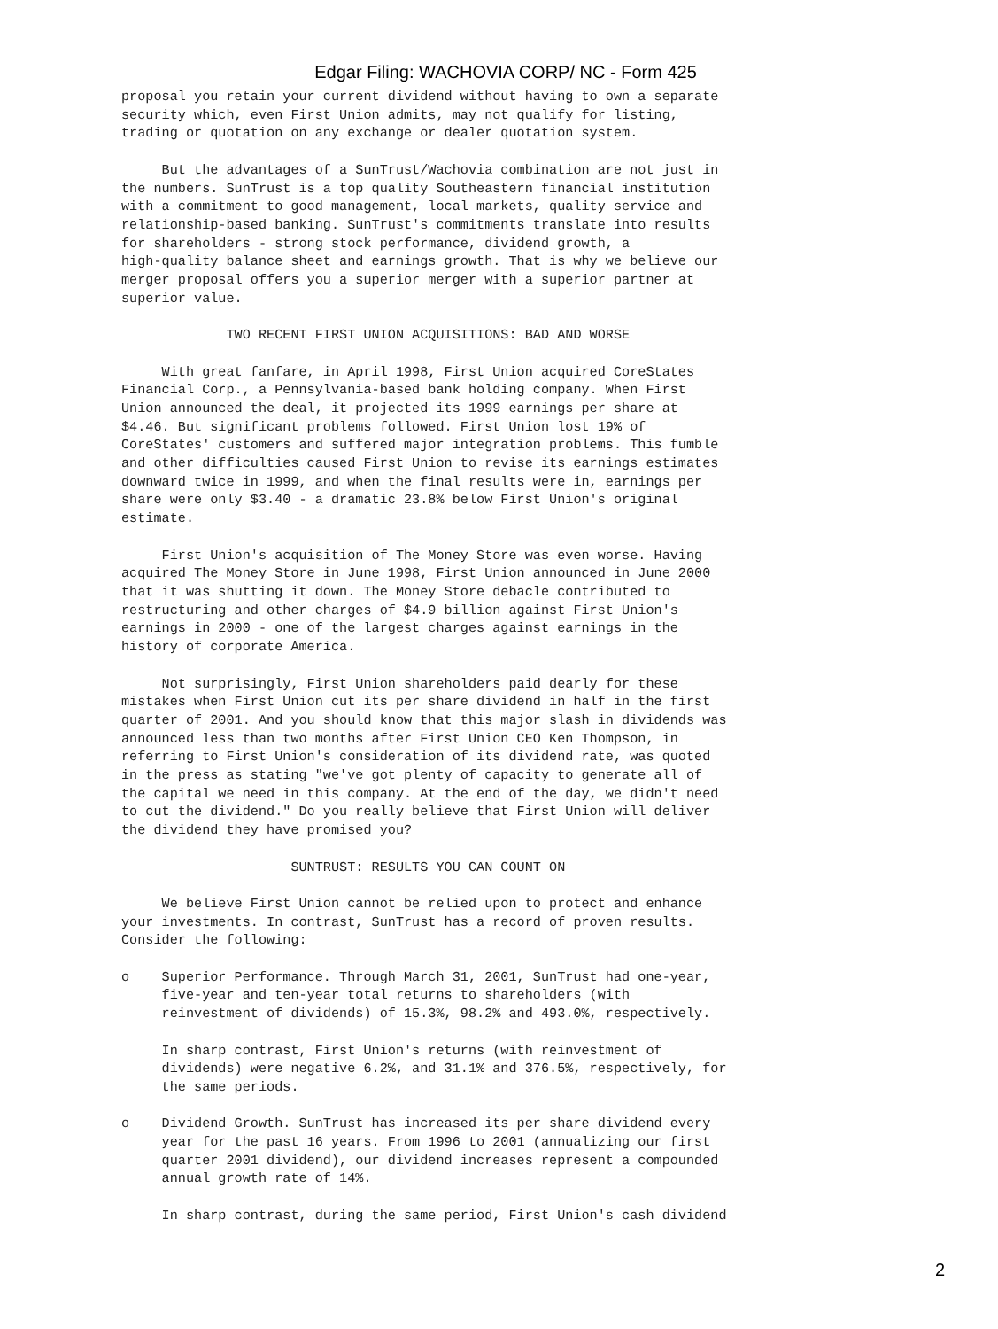Edgar Filing: WACHOVIA CORP/ NC - Form 425
proposal you retain your current dividend without having to own a separate
security which, even First Union admits, may not qualify for listing,
trading or quotation on any exchange or dealer quotation system.

     But the advantages of a SunTrust/Wachovia combination are not just in
the numbers. SunTrust is a top quality Southeastern financial institution
with a commitment to good management, local markets, quality service and
relationship-based banking. SunTrust's commitments translate into results
for shareholders - strong stock performance, dividend growth, a
high-quality balance sheet and earnings growth. That is why we believe our
merger proposal offers you a superior merger with a superior partner at
superior value.

             TWO RECENT FIRST UNION ACQUISITIONS: BAD AND WORSE

     With great fanfare, in April 1998, First Union acquired CoreStates
Financial Corp., a Pennsylvania-based bank holding company. When First
Union announced the deal, it projected its 1999 earnings per share at
$4.46. But significant problems followed. First Union lost 19% of
CoreStates' customers and suffered major integration problems. This fumble
and other difficulties caused First Union to revise its earnings estimates
downward twice in 1999, and when the final results were in, earnings per
share were only $3.40 - a dramatic 23.8% below First Union's original
estimate.

     First Union's acquisition of The Money Store was even worse. Having
acquired The Money Store in June 1998, First Union announced in June 2000
that it was shutting it down. The Money Store debacle contributed to
restructuring and other charges of $4.9 billion against First Union's
earnings in 2000 - one of the largest charges against earnings in the
history of corporate America.

     Not surprisingly, First Union shareholders paid dearly for these
mistakes when First Union cut its per share dividend in half in the first
quarter of 2001. And you should know that this major slash in dividends was
announced less than two months after First Union CEO Ken Thompson, in
referring to First Union's consideration of its dividend rate, was quoted
in the press as stating "we've got plenty of capacity to generate all of
the capital we need in this company. At the end of the day, we didn't need
to cut the dividend." Do you really believe that First Union will deliver
the dividend they have promised you?

                     SUNTRUST: RESULTS YOU CAN COUNT ON

     We believe First Union cannot be relied upon to protect and enhance
your investments. In contrast, SunTrust has a record of proven results.
Consider the following:

o    Superior Performance. Through March 31, 2001, SunTrust had one-year,
     five-year and ten-year total returns to shareholders (with
     reinvestment of dividends) of 15.3%, 98.2% and 493.0%, respectively.

     In sharp contrast, First Union's returns (with reinvestment of
     dividends) were negative 6.2%, and 31.1% and 376.5%, respectively, for
     the same periods.

o    Dividend Growth. SunTrust has increased its per share dividend every
     year for the past 16 years. From 1996 to 2001 (annualizing our first
     quarter 2001 dividend), our dividend increases represent a compounded
     annual growth rate of 14%.

     In sharp contrast, during the same period, First Union's cash dividend
2